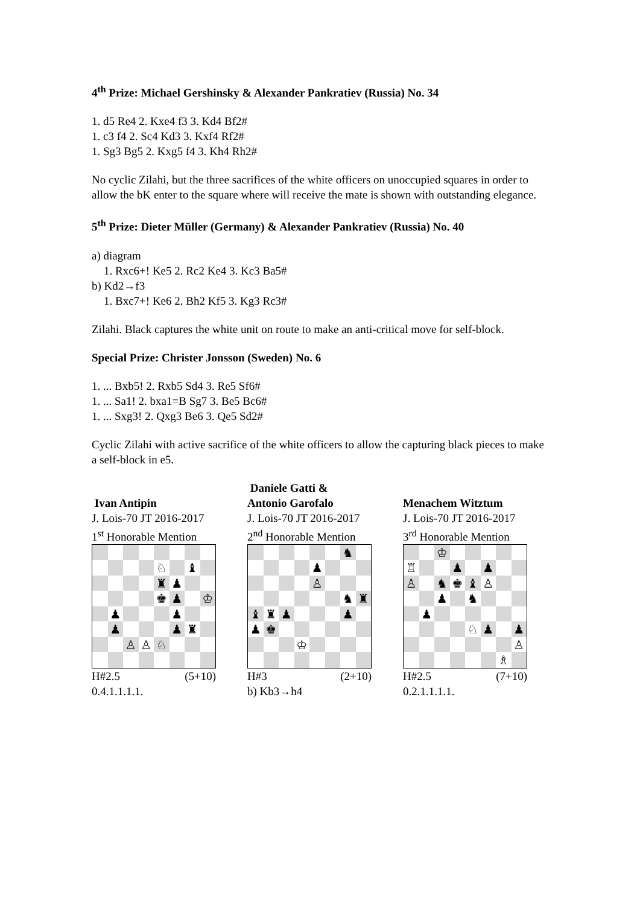4<sup>th</sup> Prize: Michael Gershinsky & Alexander Pankratiev (Russia) No. 34
1. d5 Re4 2. Kxe4 f3 3. Kd4 Bf2#
1. c3 f4 2. Sc4 Kd3 3. Kxf4 Rf2#
1. Sg3 Bg5 2. Kxg5 f4 3. Kh4 Rh2#
No cyclic Zilahi, but the three sacrifices of the white officers on unoccupied squares in order to allow the bK enter to the square where will receive the mate is shown with outstanding elegance.
5<sup>th</sup> Prize: Dieter Müller (Germany) & Alexander Pankratiev (Russia) No. 40
a) diagram
1. Rxc6+! Ke5 2. Rc2 Ke4 3. Kc3 Ba5#
b) Kd2→f3
1. Bxc7+! Ke6 2. Bh2 Kf5 3. Kg3 Rc3#
Zilahi. Black captures the white unit on route to make an anti-critical move for self-block.
Special Prize: Christer Jonsson (Sweden) No. 6
1. ... Bxb5! 2. Rxb5 Sd4 3. Re5 Sf6#
1. ... Sa1! 2. bxa1=B Sg7 3. Be5 Bc6#
1. ... Sxg3! 2. Qxg3 Be6 3. Qe5 Sd2#
Cyclic Zilahi with active sacrifice of the white officers to allow the capturing black pieces to make a self-block in e5.
Ivan Antipin
J. Lois-70 JT 2016-2017
1<sup>st</sup> Honorable Mention
♘
♝
♜
♟
♚
♟
♔
♟
♟
♟
♟
♜
♙
♙
♘
H#2.5 (5+10)
0.4.1.1.1.1.
Daniele Gatti &
Antonio Garofalo
J. Lois-70 JT 2016-2017
2<sup>nd</sup> Honorable Mention
♞
♟
♙
♞
♜
♝
♜
♟
♟
♟
♚
♔
H#3 (2+10)
b) Kb3→h4
Menachem Witztum
J. Lois-70 JT 2016-2017
3<sup>rd</sup> Honorable Mention
♔
♖
♟
♟
♙
♞
♚
♝
♙
♟
♞
♟
♘
♟
♟
♙
♗
H#2.5 (7+10)
0.2.1.1.1.1.